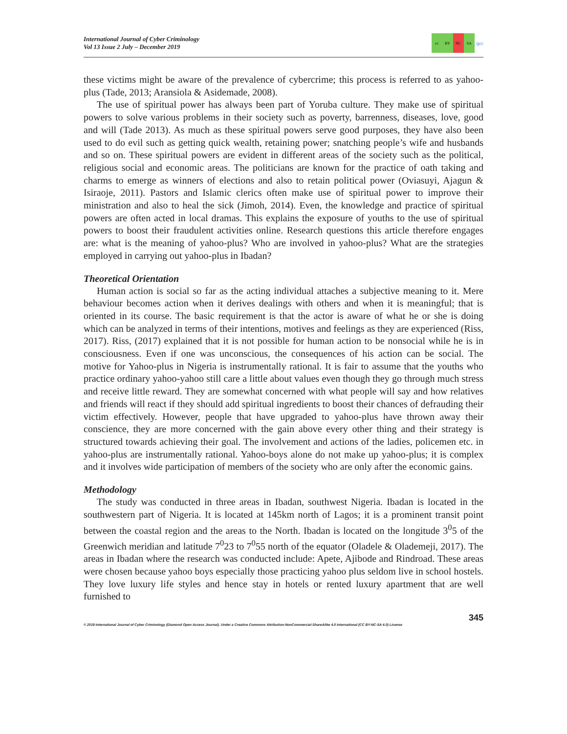International Journal of Cyber Criminology
Vol 13 Issue 2 July – December 2019
cc BY NC SA
ijcc
these victims might be aware of the prevalence of cybercrime; this process is referred to as yahoo-plus (Tade, 2013; Aransiola & Asidemade, 2008).
The use of spiritual power has always been part of Yoruba culture. They make use of spiritual powers to solve various problems in their society such as poverty, barrenness, diseases, love, good and will (Tade 2013). As much as these spiritual powers serve good purposes, they have also been used to do evil such as getting quick wealth, retaining power; snatching people’s wife and husbands and so on. These spiritual powers are evident in different areas of the society such as the political, religious social and economic areas. The politicians are known for the practice of oath taking and charms to emerge as winners of elections and also to retain political power (Oviasuyi, Ajagun & Isiraoje, 2011). Pastors and Islamic clerics often make use of spiritual power to improve their ministration and also to heal the sick (Jimoh, 2014). Even, the knowledge and practice of spiritual powers are often acted in local dramas. This explains the exposure of youths to the use of spiritual powers to boost their fraudulent activities online. Research questions this article therefore engages are: what is the meaning of yahoo-plus? Who are involved in yahoo-plus? What are the strategies employed in carrying out yahoo-plus in Ibadan?
Theoretical Orientation
Human action is social so far as the acting individual attaches a subjective meaning to it. Mere behaviour becomes action when it derives dealings with others and when it is meaningful; that is oriented in its course. The basic requirement is that the actor is aware of what he or she is doing which can be analyzed in terms of their intentions, motives and feelings as they are experienced (Riss, 2017). Riss, (2017) explained that it is not possible for human action to be nonsocial while he is in consciousness. Even if one was unconscious, the consequences of his action can be social. The motive for Yahoo-plus in Nigeria is instrumentally rational. It is fair to assume that the youths who practice ordinary yahoo-yahoo still care a little about values even though they go through much stress and receive little reward. They are somewhat concerned with what people will say and how relatives and friends will react if they should add spiritual ingredients to boost their chances of defrauding their victim effectively. However, people that have upgraded to yahoo-plus have thrown away their conscience, they are more concerned with the gain above every other thing and their strategy is structured towards achieving their goal. The involvement and actions of the ladies, policemen etc. in yahoo-plus are instrumentally rational. Yahoo-boys alone do not make up yahoo-plus; it is complex and it involves wide participation of members of the society who are only after the economic gains.
Methodology
The study was conducted in three areas in Ibadan, southwest Nigeria. Ibadan is located in the southwestern part of Nigeria. It is located at 145km north of Lagos; it is a prominent transit point between the coastal region and the areas to the North. Ibadan is located on the longitude 3<sup>0</sup>5 of the Greenwich meridian and latitude 7<sup>0</sup>23 to 7<sup>0</sup>55 north of the equator (Oladele & Olademeji, 2017). The areas in Ibadan where the research was conducted include: Apete, Ajibode and Rindroad. These areas were chosen because yahoo boys especially those practicing yahoo plus seldom live in school hostels. They love luxury life styles and hence stay in hotels or rented luxury apartment that are well furnished to
345
© 2019 International Journal of Cyber Criminology (Diamond Open Access Journal). Under a Creative Commons Attribution-NonCommercial-ShareAlike 4.0 International (CC BY-NC-SA 4.0) License